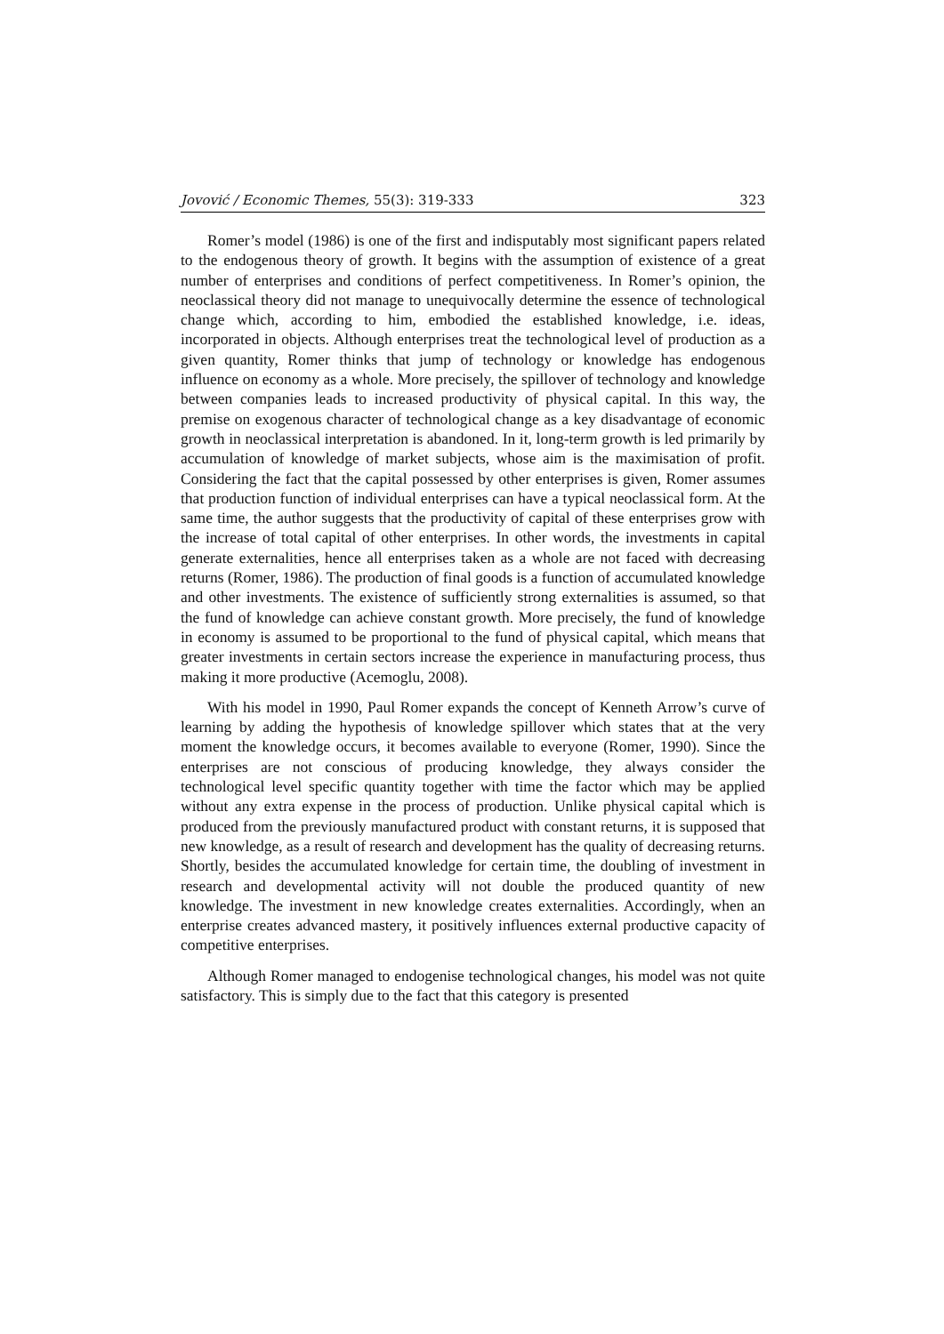Jovović / Economic Themes, 55(3): 319-333 323
Romer’s model (1986) is one of the first and indisputably most significant papers related to the endogenous theory of growth. It begins with the assumption of existence of a great number of enterprises and conditions of perfect competitiveness. In Romer’s opinion, the neoclassical theory did not manage to unequivocally determine the essence of technological change which, according to him, embodied the established knowledge, i.e. ideas, incorporated in objects. Although enterprises treat the technological level of production as a given quantity, Romer thinks that jump of technology or knowledge has endogenous influence on economy as a whole. More precisely, the spillover of technology and knowledge between companies leads to increased productivity of physical capital. In this way, the premise on exogenous character of technological change as a key disadvantage of economic growth in neoclassical interpretation is abandoned. In it, long-term growth is led primarily by accumulation of knowledge of market subjects, whose aim is the maximisation of profit. Considering the fact that the capital possessed by other enterprises is given, Romer assumes that production function of individual enterprises can have a typical neoclassical form. At the same time, the author suggests that the productivity of capital of these enterprises grow with the increase of total capital of other enterprises. In other words, the investments in capital generate externalities, hence all enterprises taken as a whole are not faced with decreasing returns (Romer, 1986). The production of final goods is a function of accumulated knowledge and other investments. The existence of sufficiently strong externalities is assumed, so that the fund of knowledge can achieve constant growth. More precisely, the fund of knowledge in economy is assumed to be proportional to the fund of physical capital, which means that greater investments in certain sectors increase the experience in manufacturing process, thus making it more productive (Acemoglu, 2008).
With his model in 1990, Paul Romer expands the concept of Kenneth Arrow’s curve of learning by adding the hypothesis of knowledge spillover which states that at the very moment the knowledge occurs, it becomes available to everyone (Romer, 1990). Since the enterprises are not conscious of producing knowledge, they always consider the technological level specific quantity together with time the factor which may be applied without any extra expense in the process of production. Unlike physical capital which is produced from the previously manufactured product with constant returns, it is supposed that new knowledge, as a result of research and development has the quality of decreasing returns. Shortly, besides the accumulated knowledge for certain time, the doubling of investment in research and developmental activity will not double the produced quantity of new knowledge. The investment in new knowledge creates externalities. Accordingly, when an enterprise creates advanced mastery, it positively influences external productive capacity of competitive enterprises.
Although Romer managed to endogenise technological changes, his model was not quite satisfactory. This is simply due to the fact that this category is presented